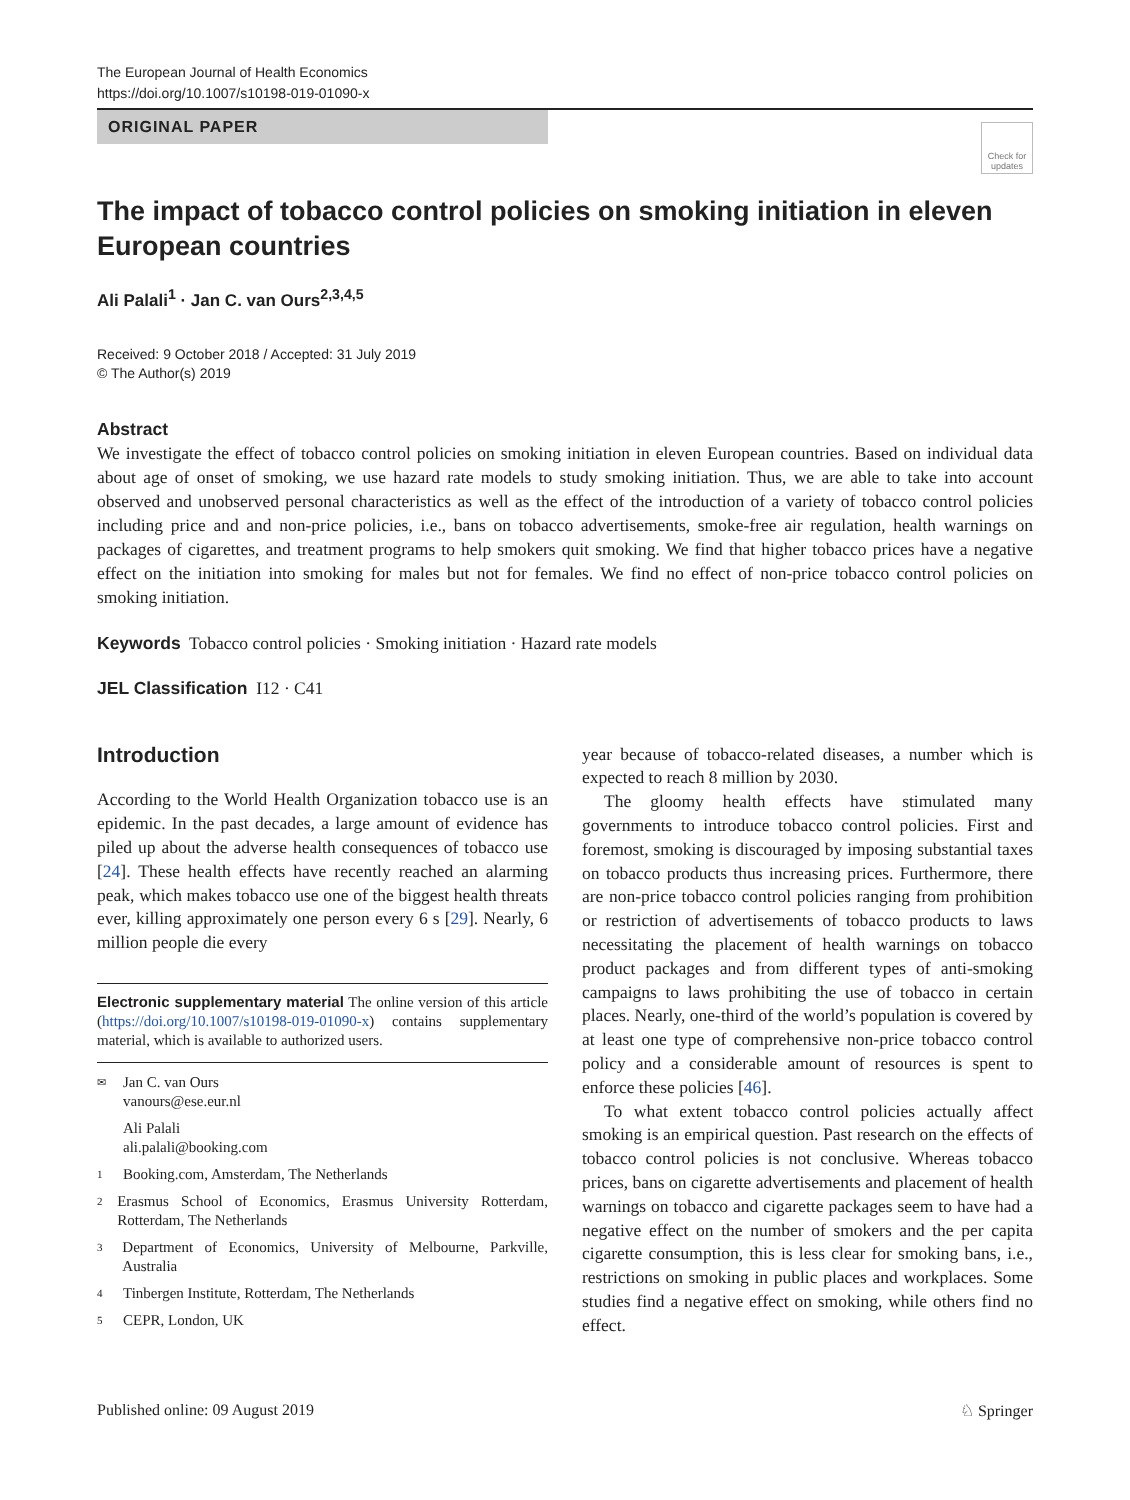The European Journal of Health Economics
https://doi.org/10.1007/s10198-019-01090-x
ORIGINAL PAPER
Check for updates
The impact of tobacco control policies on smoking initiation in eleven European countries
Ali Palali<sup>1</sup> · Jan C. van Ours<sup>2,3,4,5</sup>
Received: 9 October 2018 / Accepted: 31 July 2019
© The Author(s) 2019
Abstract
We investigate the effect of tobacco control policies on smoking initiation in eleven European countries. Based on individual data about age of onset of smoking, we use hazard rate models to study smoking initiation. Thus, we are able to take into account observed and unobserved personal characteristics as well as the effect of the introduction of a variety of tobacco control policies including price and and non-price policies, i.e., bans on tobacco advertisements, smoke-free air regulation, health warnings on packages of cigarettes, and treatment programs to help smokers quit smoking. We find that higher tobacco prices have a negative effect on the initiation into smoking for males but not for females. We find no effect of non-price tobacco control policies on smoking initiation.
Keywords Tobacco control policies · Smoking initiation · Hazard rate models
JEL Classification I12 · C41
Introduction
According to the World Health Organization tobacco use is an epidemic. In the past decades, a large amount of evidence has piled up about the adverse health consequences of tobacco use [24]. These health effects have recently reached an alarming peak, which makes tobacco use one of the biggest health threats ever, killing approximately one person every 6 s [29]. Nearly, 6 million people die every
Electronic supplementary material The online version of this article (https://doi.org/10.1007/s10198-019-01090-x) contains supplementary material, which is available to authorized users.
✉ Jan C. van Ours
vanours@ese.eur.nl
Ali Palali
ali.palali@booking.com
1 Booking.com, Amsterdam, The Netherlands
2 Erasmus School of Economics, Erasmus University Rotterdam, Rotterdam, The Netherlands
3 Department of Economics, University of Melbourne, Parkville, Australia
4 Tinbergen Institute, Rotterdam, The Netherlands
5 CEPR, London, UK
year because of tobacco-related diseases, a number which is expected to reach 8 million by 2030.
The gloomy health effects have stimulated many governments to introduce tobacco control policies. First and foremost, smoking is discouraged by imposing substantial taxes on tobacco products thus increasing prices. Furthermore, there are non-price tobacco control policies ranging from prohibition or restriction of advertisements of tobacco products to laws necessitating the placement of health warnings on tobacco product packages and from different types of anti-smoking campaigns to laws prohibiting the use of tobacco in certain places. Nearly, one-third of the world’s population is covered by at least one type of comprehensive non-price tobacco control policy and a considerable amount of resources is spent to enforce these policies [46].
To what extent tobacco control policies actually affect smoking is an empirical question. Past research on the effects of tobacco control policies is not conclusive. Whereas tobacco prices, bans on cigarette advertisements and placement of health warnings on tobacco and cigarette packages seem to have had a negative effect on the number of smokers and the per capita cigarette consumption, this is less clear for smoking bans, i.e., restrictions on smoking in public places and workplaces. Some studies find a negative effect on smoking, while others find no effect.
Published online: 09 August 2019 ♘ Springer